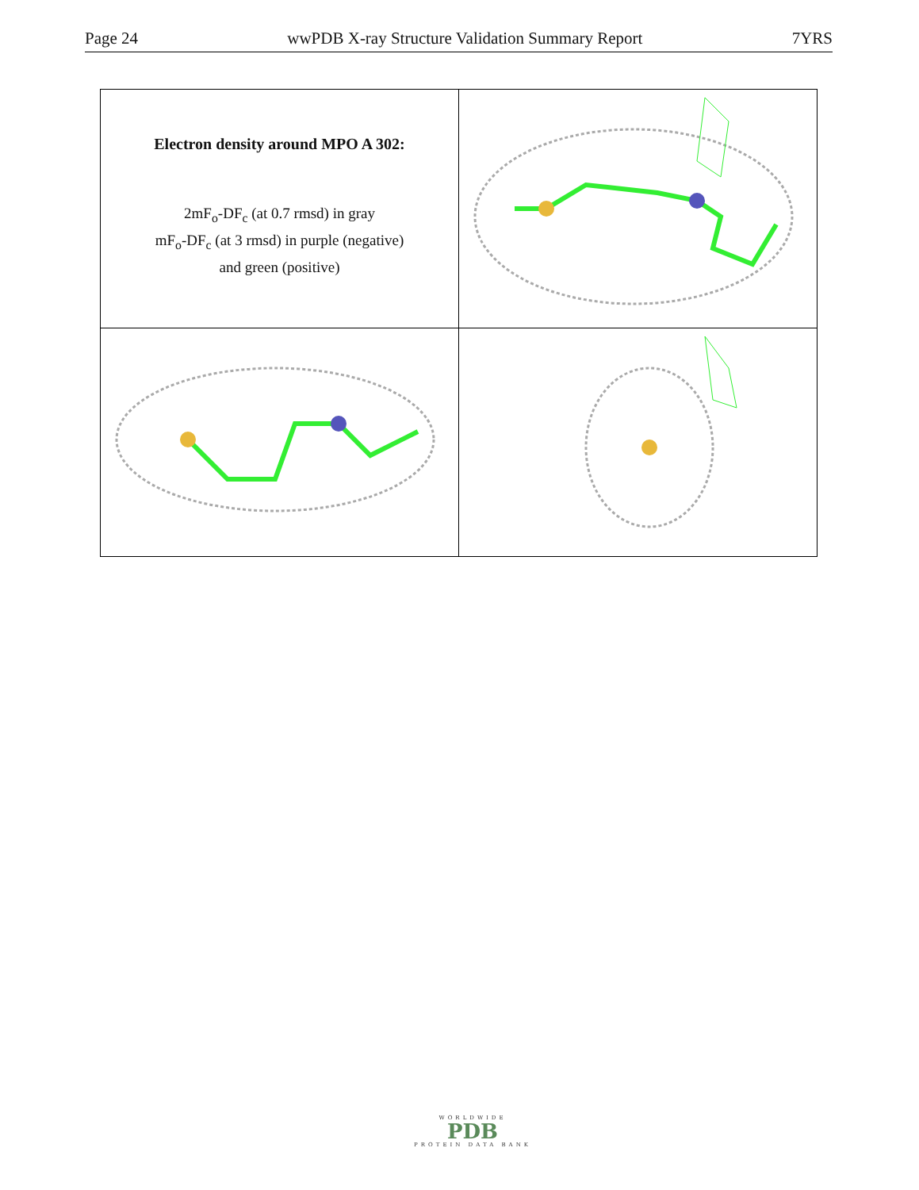Page 24 wwPDB X-ray Structure Validation Summary Report 7YRS
| Electron density around MPO A 302: 2mF<sub>o</sub>-DF<sub>c</sub> (at 0.7 rmsd) in gray mF<sub>o</sub>-DF<sub>c</sub> (at 3 rmsd) in purple (negative) and green (positive) | |
WORLDWIDE
PDB
PROTEIN DATA BANK